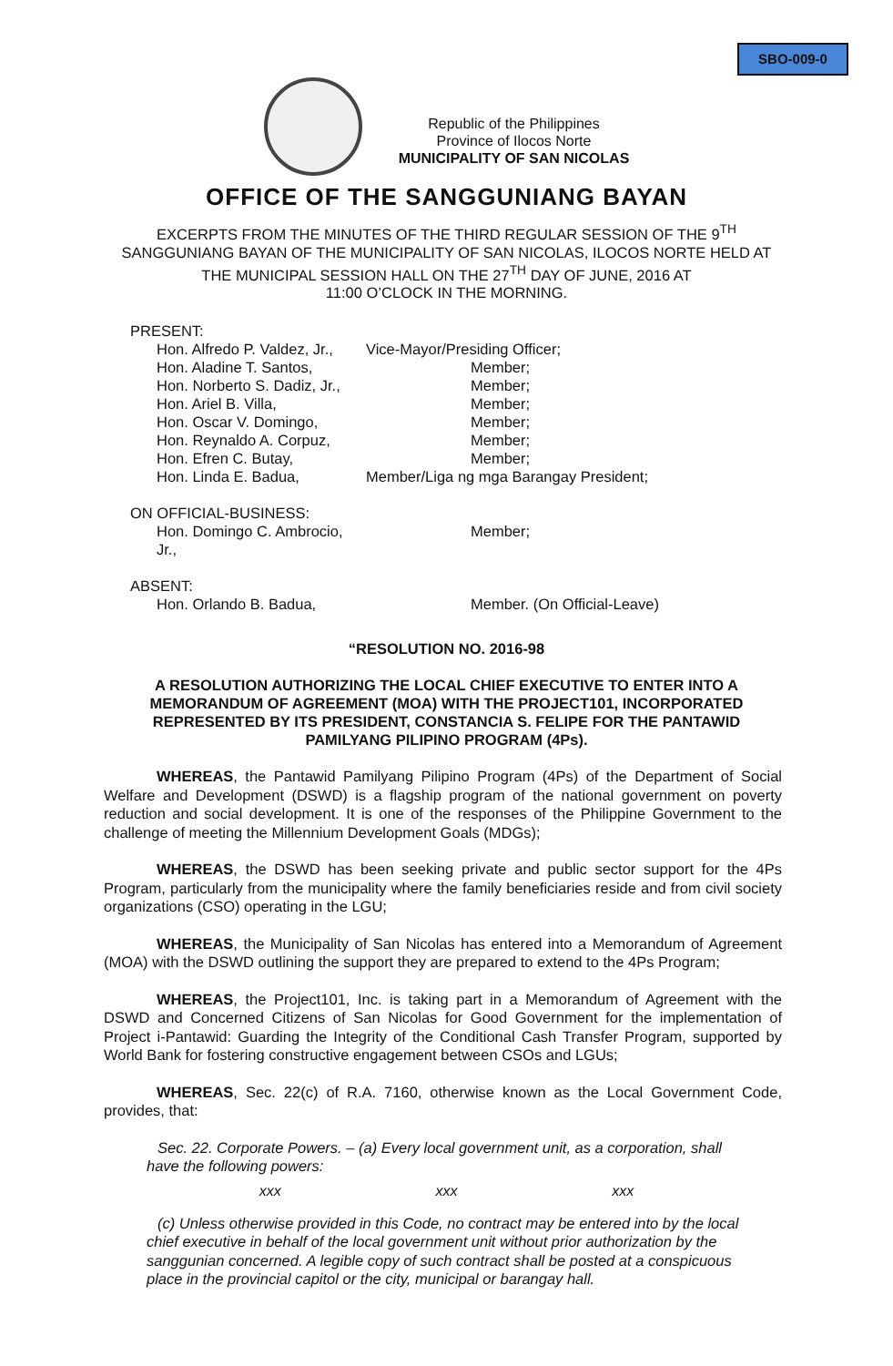SBO-009-0
Republic of the Philippines
Province of Ilocos Norte
MUNICIPALITY OF SAN NICOLAS
OFFICE OF THE SANGGUNIANG BAYAN
EXCERPTS FROM THE MINUTES OF THE THIRD REGULAR SESSION OF THE 9<sup>TH</sup>
SANGGUNIANG BAYAN OF THE MUNICIPALITY OF SAN NICOLAS, ILOCOS NORTE HELD AT
THE MUNICIPAL SESSION HALL ON THE 27<sup>TH</sup> DAY OF JUNE, 2016 AT
11:00 O’CLOCK IN THE MORNING.
PRESENT:
Hon. Alfredo P. Valdez, Jr., Vice-Mayor/Presiding Officer;
Hon. Aladine T. Santos, Member;
Hon. Norberto S. Dadiz, Jr., Member;
Hon. Ariel B. Villa, Member;
Hon. Oscar V. Domingo, Member;
Hon. Reynaldo A. Corpuz, Member;
Hon. Efren C. Butay, Member;
Hon. Linda E. Badua, Member/Liga ng mga Barangay President;
ON OFFICIAL-BUSINESS:
Hon. Domingo C. Ambrocio, Jr., Member;
ABSENT:
Hon. Orlando B. Badua, Member. (On Official-Leave)
“RESOLUTION NO. 2016-98
A RESOLUTION AUTHORIZING THE LOCAL CHIEF EXECUTIVE TO ENTER INTO A MEMORANDUM OF AGREEMENT (MOA) WITH THE PROJECT101, INCORPORATED REPRESENTED BY ITS PRESIDENT, CONSTANCIA S. FELIPE FOR THE PANTAWID PAMILYANG PILIPINO PROGRAM (4Ps).
WHEREAS, the Pantawid Pamilyang Pilipino Program (4Ps) of the Department of Social Welfare and Development (DSWD) is a flagship program of the national government on poverty reduction and social development. It is one of the responses of the Philippine Government to the challenge of meeting the Millennium Development Goals (MDGs);
WHEREAS, the DSWD has been seeking private and public sector support for the 4Ps Program, particularly from the municipality where the family beneficiaries reside and from civil society organizations (CSO) operating in the LGU;
WHEREAS, the Municipality of San Nicolas has entered into a Memorandum of Agreement (MOA) with the DSWD outlining the support they are prepared to extend to the 4Ps Program;
WHEREAS, the Project101, Inc. is taking part in a Memorandum of Agreement with the DSWD and Concerned Citizens of San Nicolas for Good Government for the implementation of Project i-Pantawid: Guarding the Integrity of the Conditional Cash Transfer Program, supported by World Bank for fostering constructive engagement between CSOs and LGUs;
WHEREAS, Sec. 22(c) of R.A. 7160, otherwise known as the Local Government Code, provides, that:
Sec. 22. Corporate Powers. – (a) Every local government unit, as a corporation, shall have the following powers:
xxx xxx xxx
(c) Unless otherwise provided in this Code, no contract may be entered into by the local chief executive in behalf of the local government unit without prior authorization by the sanggunian concerned. A legible copy of such contract shall be posted at a conspicuous place in the provincial capitol or the city, municipal or barangay hall.